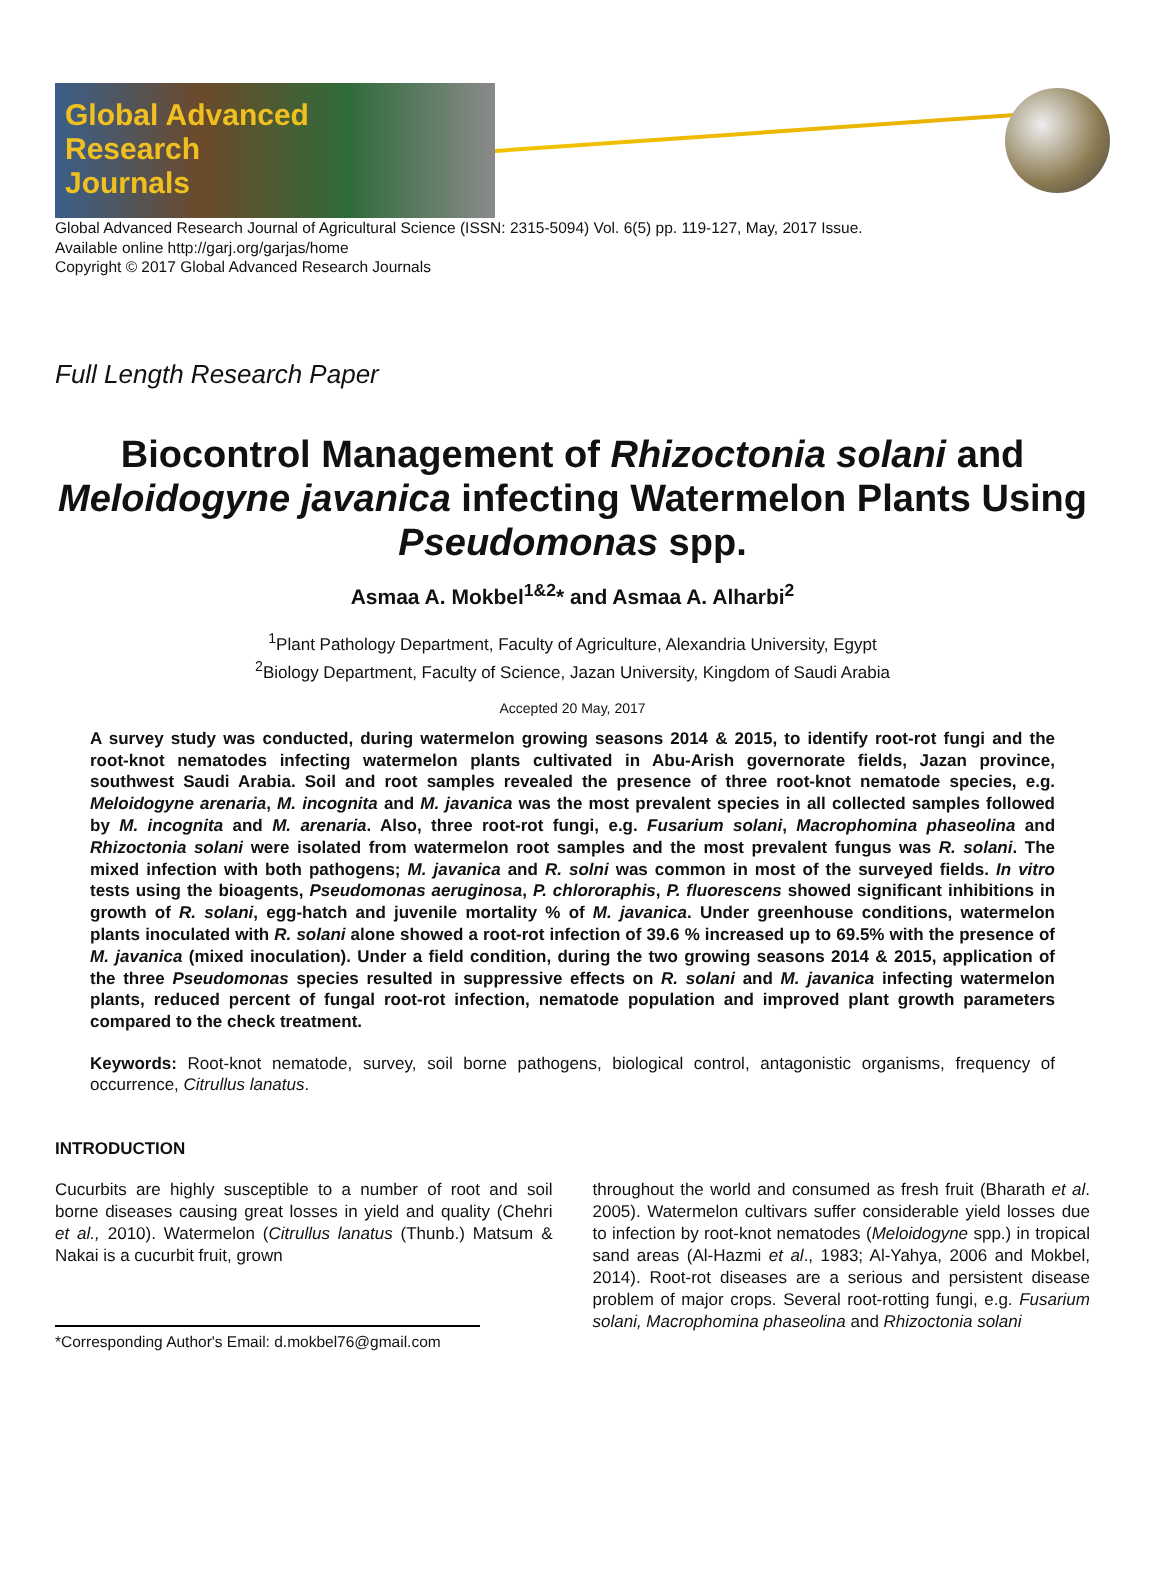Global Advanced
Research
Journals
Global Advanced Research Journal of Agricultural Science (ISSN: 2315-5094) Vol. 6(5) pp. 119-127, May, 2017 Issue.
Available online http://garj.org/garjas/home
Copyright © 2017 Global Advanced Research Journals
Full Length Research Paper
Biocontrol Management of Rhizoctonia solani and Meloidogyne javanica infecting Watermelon Plants Using Pseudomonas spp.
Asmaa A. Mokbel<sup>1&2</sup>* and Asmaa A. Alharbi<sup>2</sup>
<sup>1</sup> Plant Pathology Department, Faculty of Agriculture, Alexandria University, Egypt
<sup>2</sup> Biology Department, Faculty of Science, Jazan University, Kingdom of Saudi Arabia
Accepted 20 May, 2017
A survey study was conducted, during watermelon growing seasons 2014 & 2015, to identify root-rot fungi and the root-knot nematodes infecting watermelon plants cultivated in Abu-Arish governorate fields, Jazan province, southwest Saudi Arabia. Soil and root samples revealed the presence of three root-knot nematode species, e.g. Meloidogyne arenaria, M. incognita and M. javanica was the most prevalent species in all collected samples followed by M. incognita and M. arenaria. Also, three root-rot fungi, e.g. Fusarium solani, Macrophomina phaseolina and Rhizoctonia solani were isolated from watermelon root samples and the most prevalent fungus was R. solani. The mixed infection with both pathogens; M. javanica and R. solni was common in most of the surveyed fields. In vitro tests using the bioagents, Pseudomonas aeruginosa, P. chlororaphis, P. fluorescens showed significant inhibitions in growth of R. solani, egg-hatch and juvenile mortality % of M. javanica. Under greenhouse conditions, watermelon plants inoculated with R. solani alone showed a root-rot infection of 39.6 % increased up to 69.5% with the presence of M. javanica (mixed inoculation). Under a field condition, during the two growing seasons 2014 & 2015, application of the three Pseudomonas species resulted in suppressive effects on R. solani and M. javanica infecting watermelon plants, reduced percent of fungal root-rot infection, nematode population and improved plant growth parameters compared to the check treatment.
Keywords: Root-knot nematode, survey, soil borne pathogens, biological control, antagonistic organisms, frequency of occurrence, Citrullus lanatus.
INTRODUCTION
Cucurbits are highly susceptible to a number of root and soil borne diseases causing great losses in yield and quality (Chehri et al., 2010). Watermelon (Citrullus lanatus (Thunb.) Matsum & Nakai is a cucurbit fruit, grown
*Corresponding Author's Email: d.mokbel76@gmail.com
throughout the world and consumed as fresh fruit (Bharath et al. 2005). Watermelon cultivars suffer considerable yield losses due to infection by root-knot nematodes (Meloidogyne spp.) in tropical sand areas (Al-Hazmi et al., 1983; Al-Yahya, 2006 and Mokbel, 2014). Root-rot diseases are a serious and persistent disease problem of major crops. Several root-rotting fungi, e.g. Fusarium solani, Macrophomina phaseolina and Rhizoctonia solani